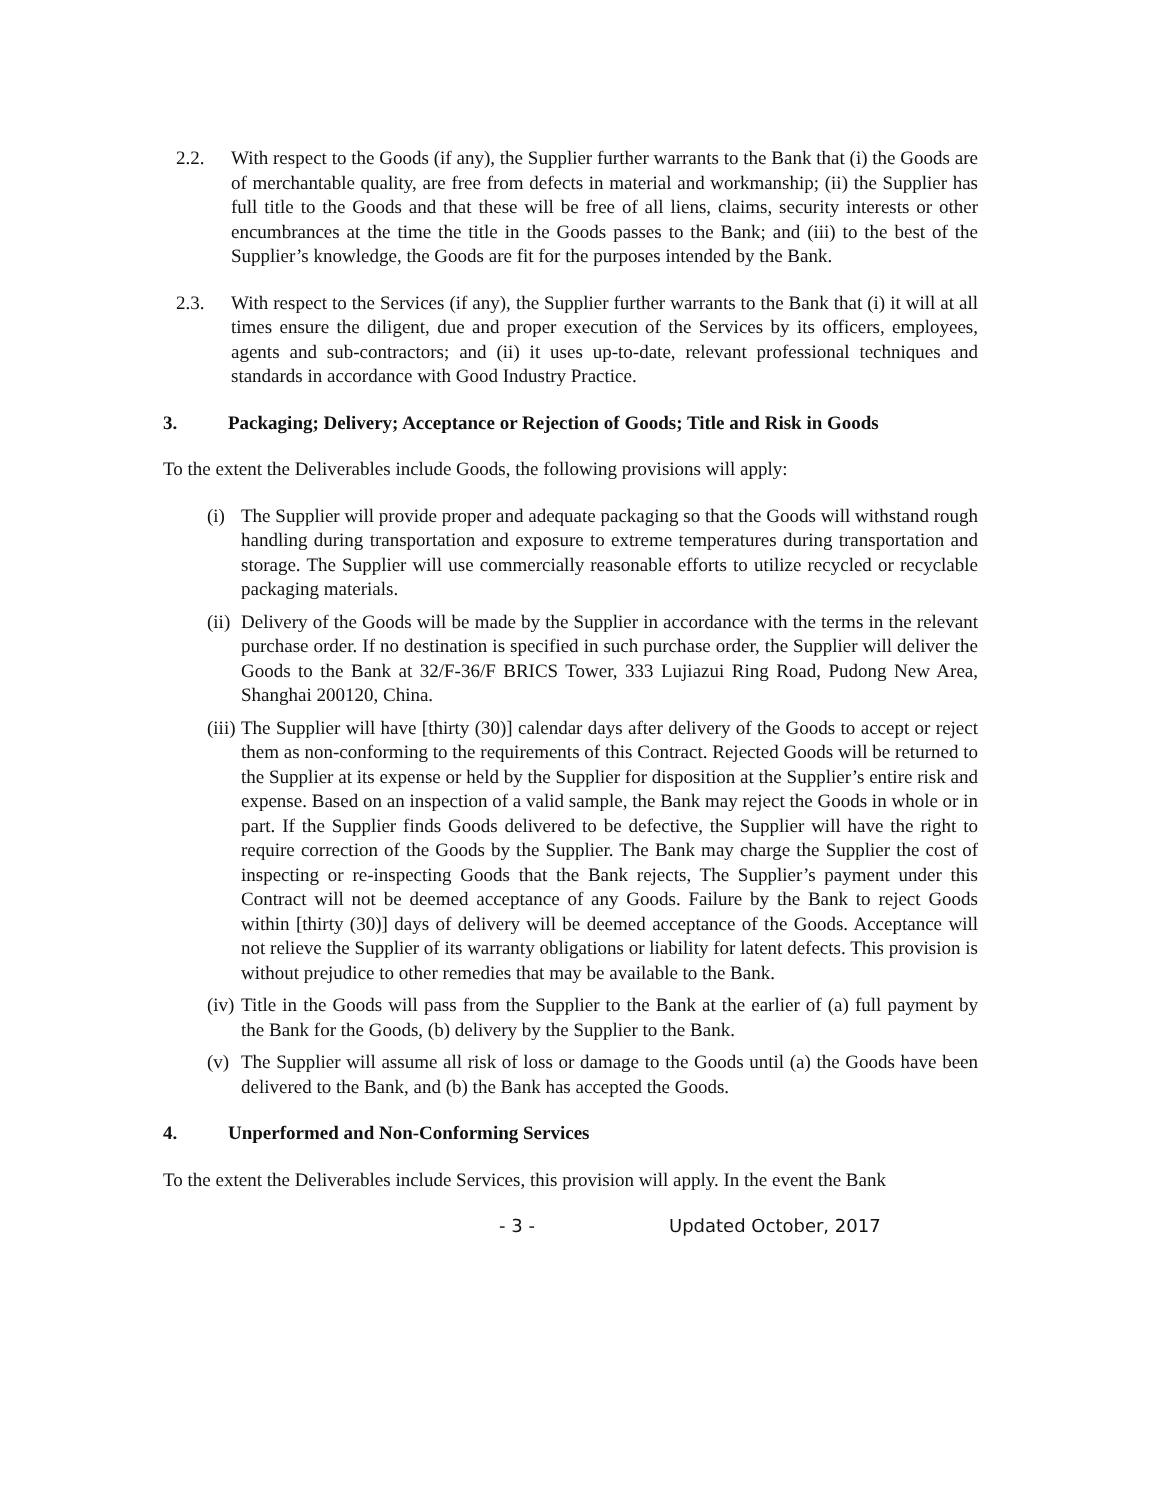2.2. With respect to the Goods (if any), the Supplier further warrants to the Bank that (i) the Goods are of merchantable quality, are free from defects in material and workmanship; (ii) the Supplier has full title to the Goods and that these will be free of all liens, claims, security interests or other encumbrances at the time the title in the Goods passes to the Bank; and (iii) to the best of the Supplier’s knowledge, the Goods are fit for the purposes intended by the Bank.
2.3. With respect to the Services (if any), the Supplier further warrants to the Bank that (i) it will at all times ensure the diligent, due and proper execution of the Services by its officers, employees, agents and sub-contractors; and (ii) it uses up-to-date, relevant professional techniques and standards in accordance with Good Industry Practice.
3. Packaging; Delivery; Acceptance or Rejection of Goods; Title and Risk in Goods
To the extent the Deliverables include Goods, the following provisions will apply:
(i) The Supplier will provide proper and adequate packaging so that the Goods will withstand rough handling during transportation and exposure to extreme temperatures during transportation and storage. The Supplier will use commercially reasonable efforts to utilize recycled or recyclable packaging materials.
(ii) Delivery of the Goods will be made by the Supplier in accordance with the terms in the relevant purchase order. If no destination is specified in such purchase order, the Supplier will deliver the Goods to the Bank at 32/F-36/F BRICS Tower, 333 Lujiazui Ring Road, Pudong New Area, Shanghai 200120, China.
(iii) The Supplier will have [thirty (30)] calendar days after delivery of the Goods to accept or reject them as non-conforming to the requirements of this Contract. Rejected Goods will be returned to the Supplier at its expense or held by the Supplier for disposition at the Supplier’s entire risk and expense. Based on an inspection of a valid sample, the Bank may reject the Goods in whole or in part. If the Supplier finds Goods delivered to be defective, the Supplier will have the right to require correction of the Goods by the Supplier. The Bank may charge the Supplier the cost of inspecting or re-inspecting Goods that the Bank rejects, The Supplier’s payment under this Contract will not be deemed acceptance of any Goods. Failure by the Bank to reject Goods within [thirty (30)] days of delivery will be deemed acceptance of the Goods. Acceptance will not relieve the Supplier of its warranty obligations or liability for latent defects. This provision is without prejudice to other remedies that may be available to the Bank.
(iv) Title in the Goods will pass from the Supplier to the Bank at the earlier of (a) full payment by the Bank for the Goods, (b) delivery by the Supplier to the Bank.
(v) The Supplier will assume all risk of loss or damage to the Goods until (a) the Goods have been delivered to the Bank, and (b) the Bank has accepted the Goods.
4. Unperformed and Non-Conforming Services
To the extent the Deliverables include Services, this provision will apply. In the event the Bank
- 3 - Updated October, 2017